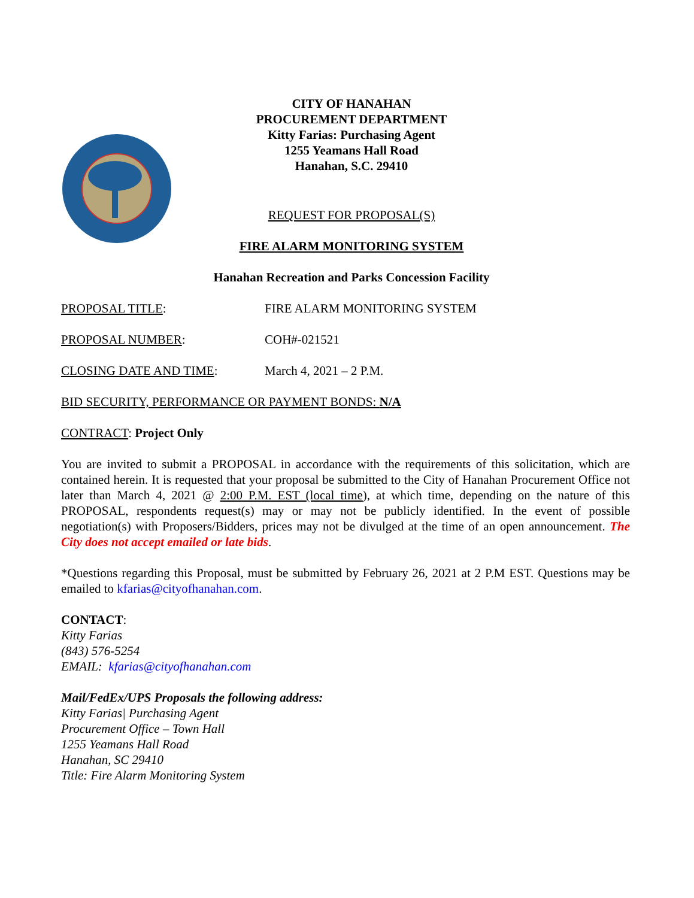CITY OF HANAHAN
PROCUREMENT DEPARTMENT
Kitty Farias: Purchasing Agent
1255 Yeamans Hall Road
Hanahan, S.C. 29410
REQUEST FOR PROPOSAL(S)
FIRE ALARM MONITORING SYSTEM
Hanahan Recreation and Parks Concession Facility
PROPOSAL TITLE: FIRE ALARM MONITORING SYSTEM
PROPOSAL NUMBER: COH#-021521
CLOSING DATE AND TIME: March 4, 2021 – 2 P.M.
BID SECURITY, PERFORMANCE OR PAYMENT BONDS: N/A
CONTRACT: Project Only
You are invited to submit a PROPOSAL in accordance with the requirements of this solicitation, which are contained herein. It is requested that your proposal be submitted to the City of Hanahan Procurement Office not later than March 4, 2021 @ 2:00 P.M. EST (local time), at which time, depending on the nature of this PROPOSAL, respondents request(s) may or may not be publicly identified. In the event of possible negotiation(s) with Proposers/Bidders, prices may not be divulged at the time of an open announcement. The City does not accept emailed or late bids.
*Questions regarding this Proposal, must be submitted by February 26, 2021 at 2 P.M EST. Questions may be emailed to kfarias@cityofhanahan.com.
CONTACT:
Kitty Farias
(843) 576-5254
EMAIL: kfarias@cityofhanahan.com
Mail/FedEx/UPS Proposals the following address:
Kitty Farias| Purchasing Agent
Procurement Office – Town Hall
1255 Yeamans Hall Road
Hanahan, SC 29410
Title: Fire Alarm Monitoring System